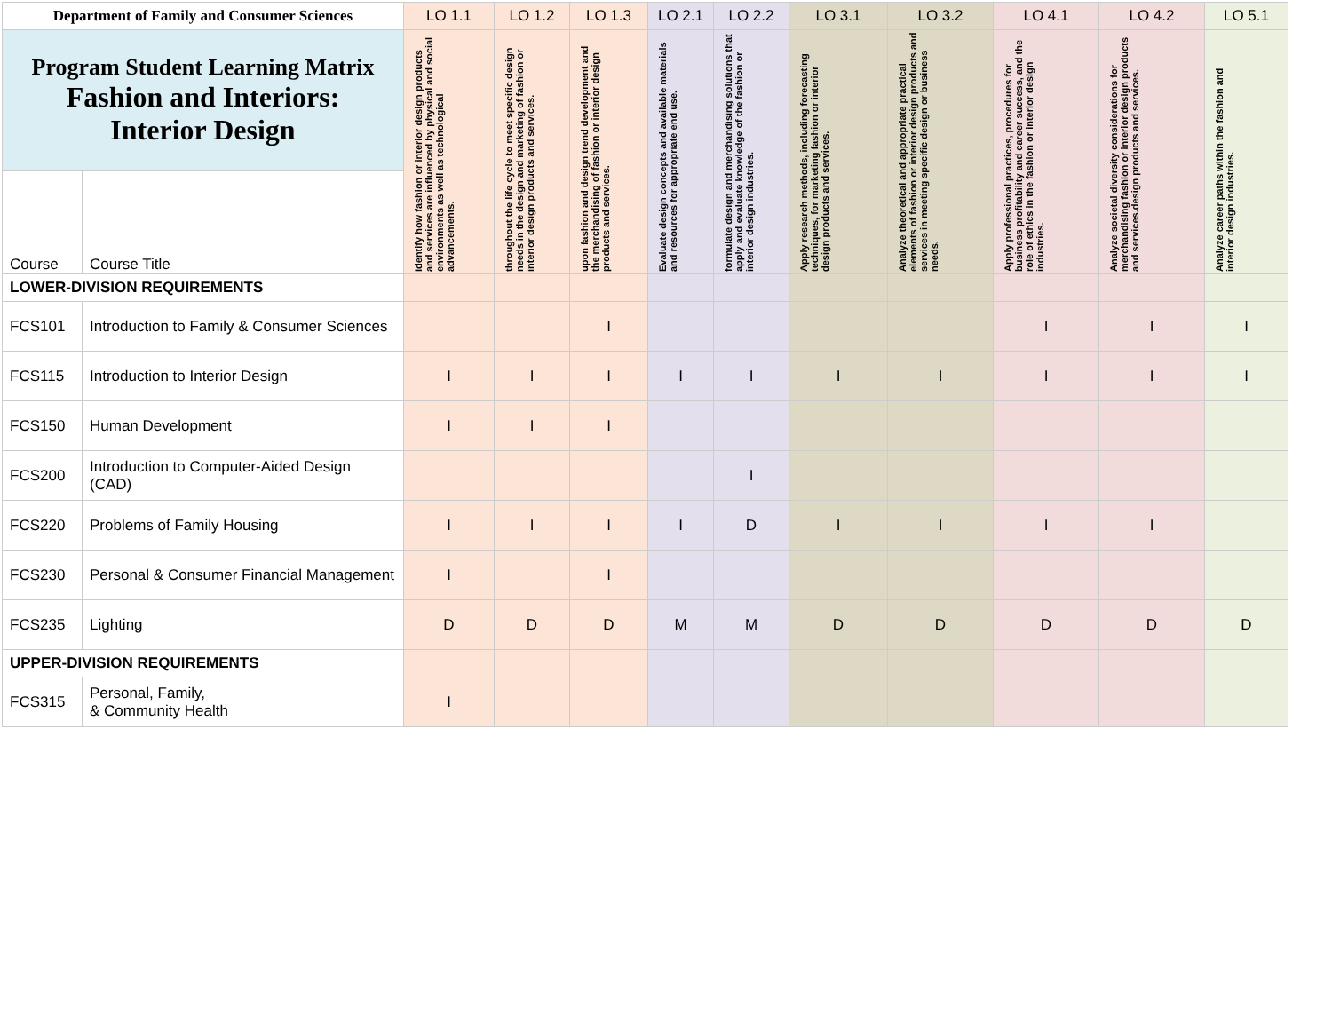| Department of Family and Consumer Sciences | | LO 1.1 | LO 1.2 | LO 1.3 | LO 2.1 | LO 2.2 | LO 3.1 | LO 3.2 | LO 4.1 | LO 4.2 | LO 5.1 |
| --- | --- | --- | --- | --- | --- | --- | --- | --- | --- | --- | --- |
| Program Student Learning Matrix Fashion and Interiors: Interior Design | | Identify how fashion or interior design products and services are influenced by physical and social environments as well as technological advancements. | throughout the life cycle to meet specific design needs in the design and marketing of fashion or interior design products and services. | upon fashion and design trend development and the merchandising of fashion or interior design products and services. | Evaluate design concepts and available materials and resources for appropriate end use. | formulate design and merchandising solutions that apply and evaluate knowledge of the fashion or interior design industries. | Apply research methods, including forecasting techniques, for marketing fashion or interior design products and services. | Analyze theoretical and appropriate practical elements of fashion or interior design products and services in meeting specific design or business needs. | Apply professional practices, procedures for business profitability and career success, and the role of ethics in the fashion or interior design industries. | Analyze societal diversity considerations for merchandising fashion or interior design products and services.design products and services. | Analyze career paths within the fashion and interior design industries. |
| Course | Course Title | | | | | | | | | | |
| LOWER-DIVISION REQUIREMENTS | | | | | | | | | | | |
| FCS101 | Introduction to Family & Consumer Sciences | | | I | | | | | I | I | I |
| FCS115 | Introduction to Interior Design | I | I | I | I | I | I | I | I | I | I |
| FCS150 | Human Development | I | I | I | | | | | | | |
| FCS200 | Introduction to Computer-Aided Design (CAD) | | | | | I | | | | | |
| FCS220 | Problems of Family Housing | I | I | I | I | D | I | I | I | I | |
| FCS230 | Personal & Consumer Financial Management | I | | I | | | | | | | |
| FCS235 | Lighting | D | D | D | M | M | D | D | D | D | D |
| UPPER-DIVISION REQUIREMENTS | | | | | | | | | | | |
| FCS315 | Personal, Family, & Community Health | I | | | | | | | | | |